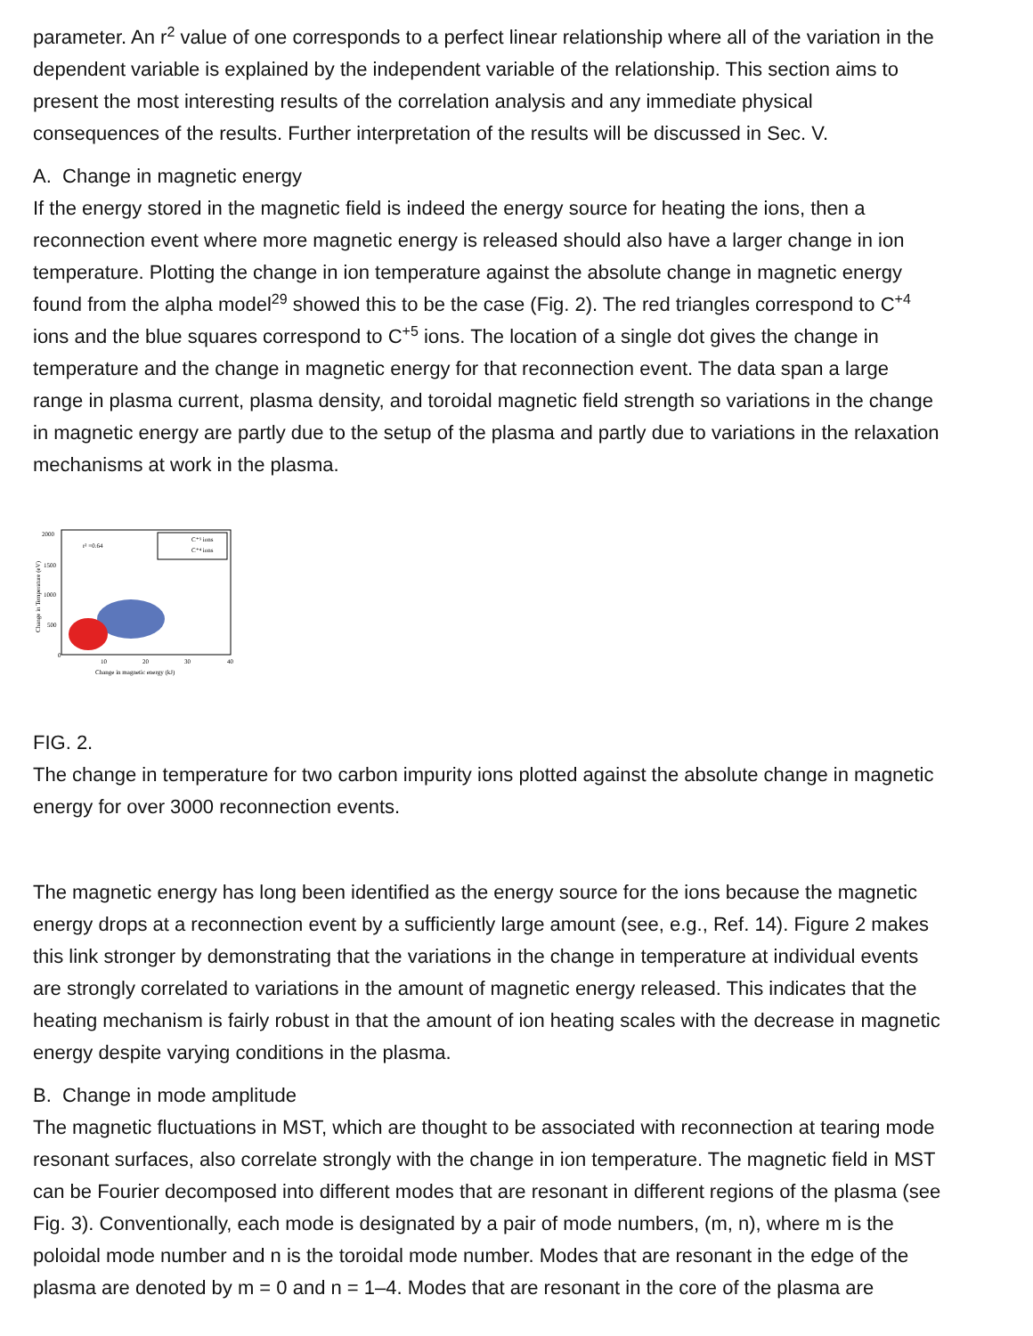parameter. An r<sup>2</sup> value of one corresponds to a perfect linear relationship where all of the variation in the
dependent variable is explained by the independent variable of the relationship. This section aims to
present the most interesting results of the correlation analysis and any immediate physical
consequences of the results. Further interpretation of the results will be discussed in Sec. V.
A. Change in magnetic energy
If the energy stored in the magnetic field is indeed the energy source for heating the ions, then a
reconnection event where more magnetic energy is released should also have a larger change in ion
temperature. Plotting the change in ion temperature against the absolute change in magnetic energy
found from the alpha model<sup>29</sup> showed this to be the case (Fig. 2). The red triangles correspond to C<sup>+4</sup>
ions and the blue squares correspond to C<sup>+5</sup> ions. The location of a single dot gives the change in
temperature and the change in magnetic energy for that reconnection event. The data span a large
range in plasma current, plasma density, and toroidal magnetic field strength so variations in the change
in magnetic energy are partly due to the setup of the plasma and partly due to variations in the relaxation
mechanisms at work in the plasma.
2000
1500
1000
500
0
10
20
30
40
Change in magnetic energy (kJ)
r² =0.64
C⁺⁵ ions
C⁺⁴ ions
Change in Temperature (eV)
FIG. 2.
The change in temperature for two carbon impurity ions plotted against the absolute change in magnetic
energy for over 3000 reconnection events.
The magnetic energy has long been identified as the energy source for the ions because the magnetic
energy drops at a reconnection event by a sufficiently large amount (see, e.g., Ref. 14). Figure 2 makes
this link stronger by demonstrating that the variations in the change in temperature at individual events
are strongly correlated to variations in the amount of magnetic energy released. This indicates that the
heating mechanism is fairly robust in that the amount of ion heating scales with the decrease in magnetic
energy despite varying conditions in the plasma.
B. Change in mode amplitude
The magnetic fluctuations in MST, which are thought to be associated with reconnection at tearing mode
resonant surfaces, also correlate strongly with the change in ion temperature. The magnetic field in MST
can be Fourier decomposed into different modes that are resonant in different regions of the plasma (see
Fig. 3). Conventionally, each mode is designated by a pair of mode numbers, (m, n), where m is the
poloidal mode number and n is the toroidal mode number. Modes that are resonant in the edge of the
plasma are denoted by m = 0 and n = 1–4. Modes that are resonant in the core of the plasma are